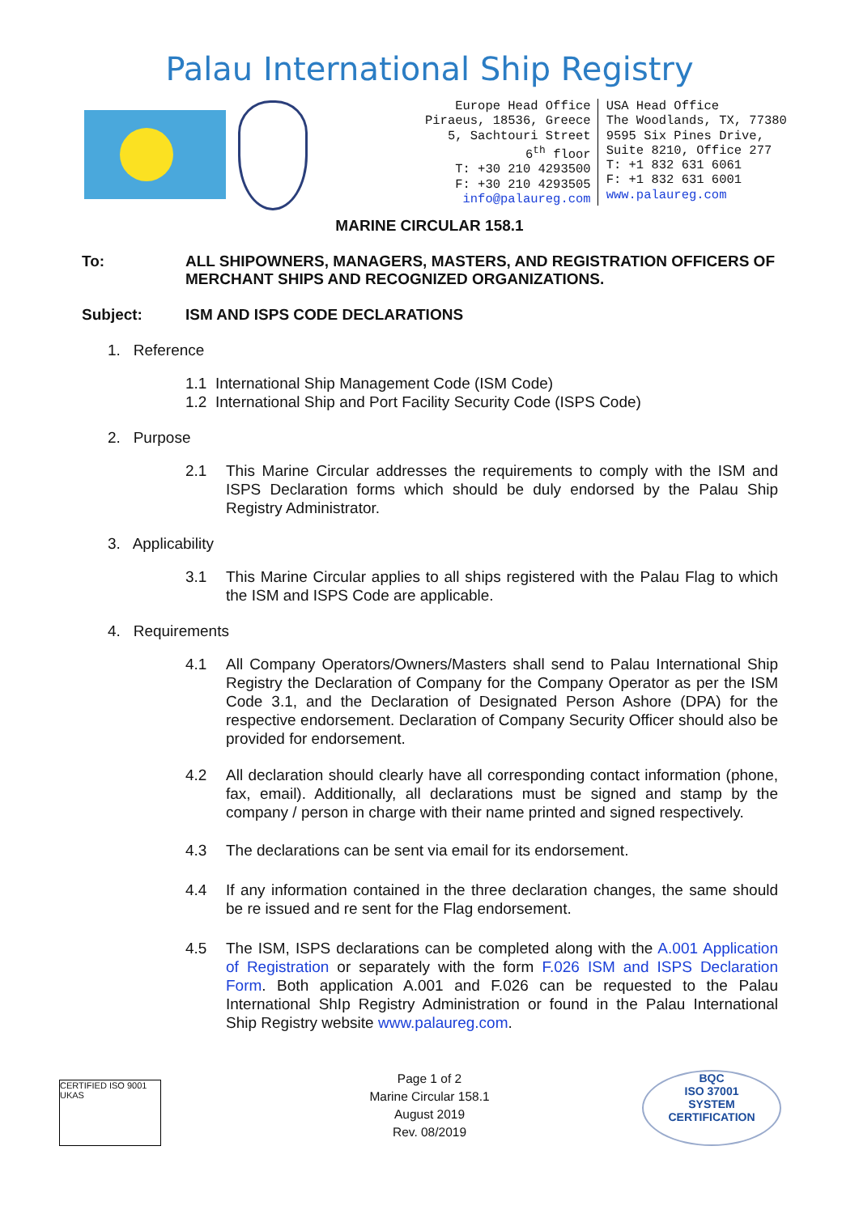Palau International Ship Registry
Europe Head Office
Piraeus, 18536, Greece
5, Sachtouri Street
6<sup>th</sup> floor
T: +30 210 4293500
F: +30 210 4293505
info@palaureg.com
USA Head Office
The Woodlands, TX, 77380
9595 Six Pines Drive,
Suite 8210, Office 277
T: +1 832 631 6061
F: +1 832 631 6001
www.palaureg.com
MARINE CIRCULAR 158.1
To: ALL SHIPOWNERS, MANAGERS, MASTERS, AND REGISTRATION OFFICERS OF MERCHANT SHIPS AND RECOGNIZED ORGANIZATIONS.
Subject: ISM AND ISPS CODE DECLARATIONS
1. Reference
1.1 International Ship Management Code (ISM Code)
1.2 International Ship and Port Facility Security Code (ISPS Code)
2. Purpose
2.1 This Marine Circular addresses the requirements to comply with the ISM and ISPS Declaration forms which should be duly endorsed by the Palau Ship Registry Administrator.
3. Applicability
3.1 This Marine Circular applies to all ships registered with the Palau Flag to which the ISM and ISPS Code are applicable.
4. Requirements
4.1 All Company Operators/Owners/Masters shall send to Palau International Ship Registry the Declaration of Company for the Company Operator as per the ISM Code 3.1, and the Declaration of Designated Person Ashore (DPA) for the respective endorsement. Declaration of Company Security Officer should also be provided for endorsement.
4.2 All declaration should clearly have all corresponding contact information (phone, fax, email). Additionally, all declarations must be signed and stamp by the company / person in charge with their name printed and signed respectively.
4.3 The declarations can be sent via email for its endorsement.
4.4 If any information contained in the three declaration changes, the same should be re issued and re sent for the Flag endorsement.
4.5 The ISM, ISPS declarations can be completed along with the A.001 Application of Registration or separately with the form F.026 ISM and ISPS Declaration Form. Both application A.001 and F.026 can be requested to the Palau International ShIp Registry Administration or found in the Palau International Ship Registry website www.palaureg.com.
CERTIFIED ISO 9001 UKAS
Page 1 of 2
Marine Circular 158.1
August 2019
Rev. 08/2019
BQC
ISO 37001
SYSTEM CERTIFICATION